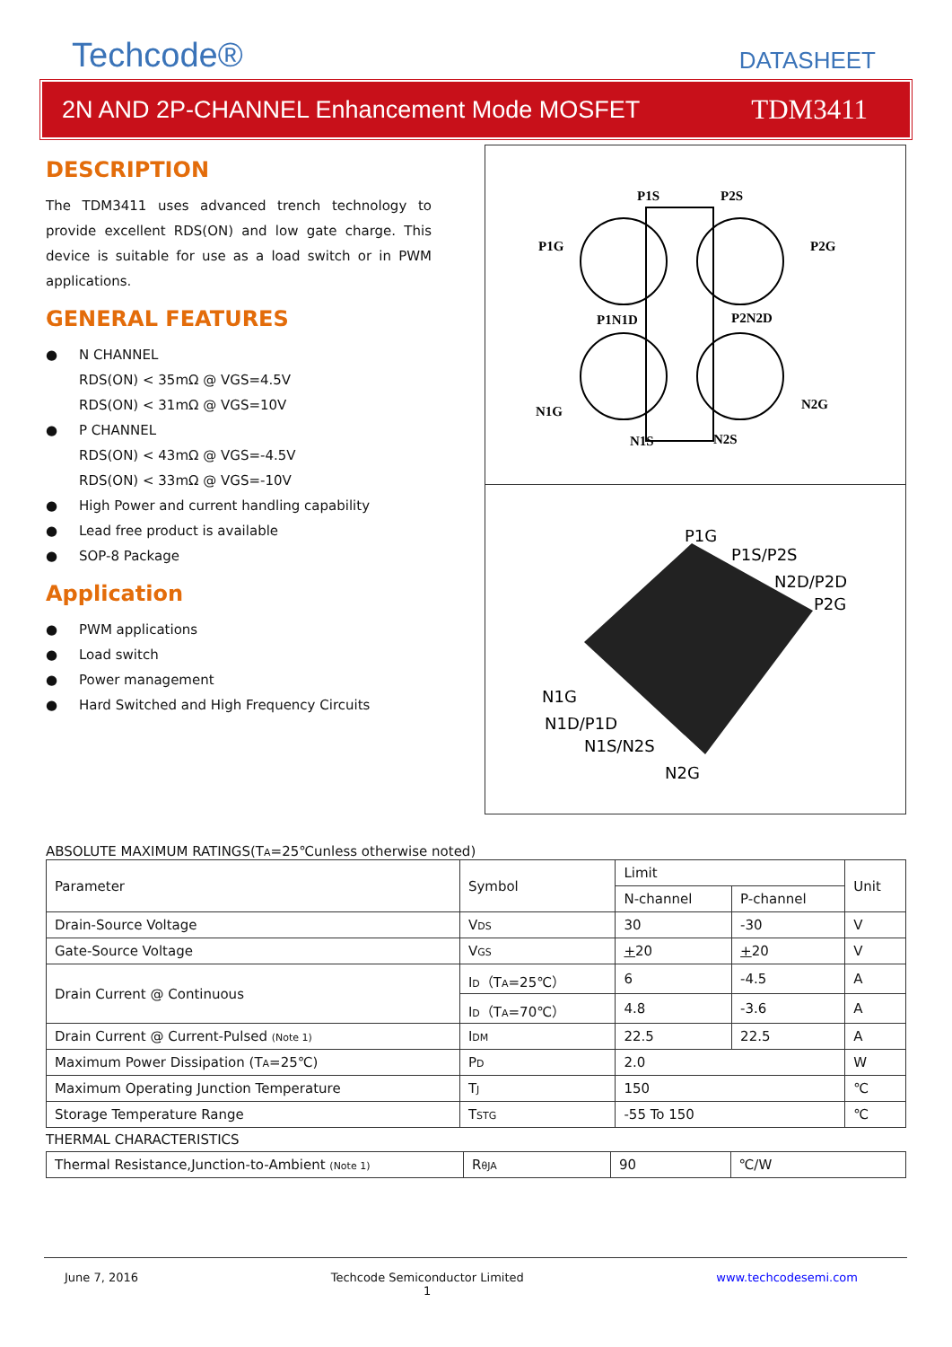Techcode®
DATASHEET
2N AND 2P-CHANNEL Enhancement Mode MOSFET TDM3411
DESCRIPTION
The TDM3411 uses advanced trench technology to provide excellent RDS(ON) and low gate charge. This device is suitable for use as a load switch or in PWM applications.
GENERAL FEATURES
● N CHANNEL
RDS(ON) < 35mΩ @ VGS=4.5V
RDS(ON) < 31mΩ @ VGS=10V
● P CHANNEL
RDS(ON) < 43mΩ @ VGS=-4.5V
RDS(ON) < 33mΩ @ VGS=-10V
● High Power and current handling capability
● Lead free product is available
● SOP-8 Package
Application
● PWM applications
● Load switch
● Power management
● Hard Switched and High Frequency Circuits
P1S
P2S
P1G
P2G
P1N1D
P2N2D
N1G
N2G
N1S
N2S
P1G
P1S/P2S
N2D/P2D
P2G
N1G
N1D/P1D
N1S/N2S
N2G
ABSOLUTE MAXIMUM RATINGS(TA=25℃unless otherwise noted)
| Parameter | Symbol | Limit | | Unit |
| | | N-channel | P-channel | |
| Drain-Source Voltage | V DS | 30 | -30 | V |
| Gate-Source Voltage | V GS | + 20 | + 20 | V |
| Drain Current @ Continuous | I D （T A =25℃） | 6 | -4.5 | A |
| | I D （T A =70℃） | 4.8 | -3.6 | A |
| Drain Current @ Current-Pulsed (Note 1) | I DM | 22.5 | 22.5 | A |
| Maximum Power Dissipation (T A =25℃) | P D | 2.0 | | W |
| Maximum Operating Junction Temperature | T J | 150 | | ℃ |
| Storage Temperature Range | T STG | -55 To 150 | | ℃ |
THERMAL CHARACTERISTICS
| Thermal Resistance,Junction-to-Ambient (Note 1) | R θJA | 90 | ℃/W |
June 7, 2016 Techcode Semiconductor Limited
1 www.techcodesemi.com